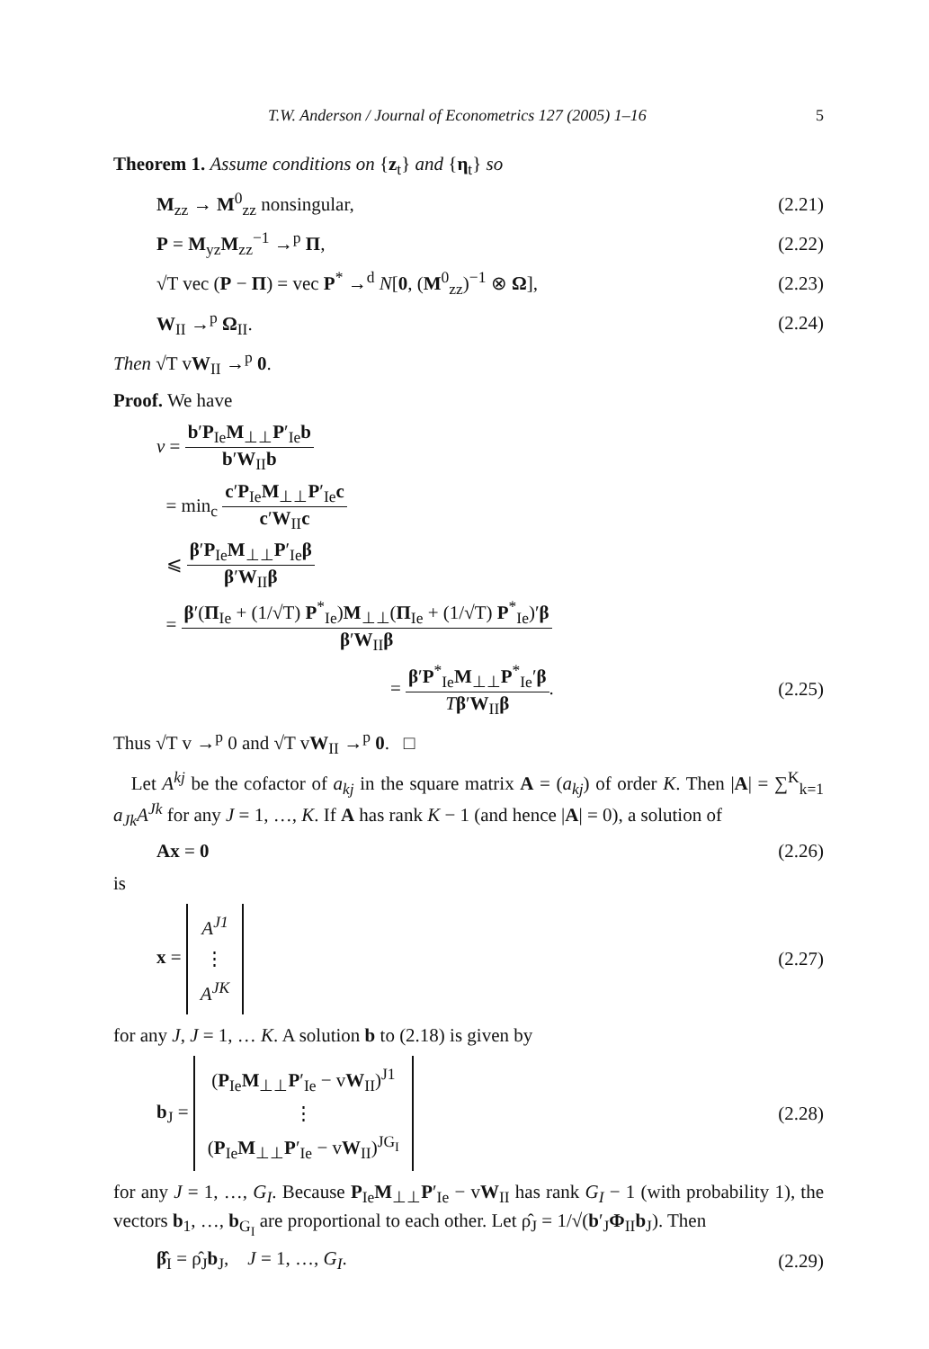T.W. Anderson / Journal of Econometrics 127 (2005) 1–16 5
Theorem 1. Assume conditions on {z<sub>t</sub>} and {η<sub>t</sub>} so
M<sub>zz</sub> → M<sup>0</sup><sub>zz</sub> nonsingular, (2.21)
P = M<sub>yz</sub>M<sub>zz</sub><sup>−1</sup> →<sup>p</sup> Π, (2.22)
√T vec (P − Π) = vec P<sup>*</sup> →<sup>d</sup> N[0, (M<sup>0</sup><sub>zz</sub>)<sup>−1</sup> ⊗ Ω], (2.23)
W<sub>II</sub> →<sup>p</sup> Ω<sub>II</sub>. (2.24)
Then √T vW<sub>II</sub> →<sup>p</sup> 0.
Proof. We have
v = b′P<sub>Ie</sub>M<sub>⊥⊥</sub>P′<sub>Ie</sub>b b′W<sub>II</sub>b
= min<sub>c</sub> c′P<sub>Ie</sub>M<sub>⊥⊥</sub>P′<sub>Ie</sub>c c′W<sub>II</sub>c
⩽ β′P<sub>Ie</sub>M<sub>⊥⊥</sub>P′<sub>Ie</sub>β β′W<sub>II</sub>β
= β′(Π<sub>Ie</sub> + (1/√T) P<sup>*</sup><sub>Ie</sub>)M<sub>⊥⊥</sub>(Π<sub>Ie</sub> + (1/√T) P<sup>*</sup><sub>Ie</sub>)′β β′W<sub>II</sub>β
= β′P<sup>*</sup><sub>Ie</sub>M<sub>⊥⊥</sub>P<sup>*</sup><sub>Ie</sub>′β Tβ′W<sub>II</sub>β. (2.25)
Thus √T v →<sup>p</sup> 0 and √T vW<sub>II</sub> →<sup>p</sup> 0. □
Let A<sup>kj</sup> be the cofactor of a<sub>kj</sub> in the square matrix A = (a<sub>kj</sub>) of order K. Then |A| = ∑<sup>K</sup><sub>k=1</sub> a<sub>Jk</sub>A<sup>Jk</sup> for any J = 1, …, K. If A has rank K − 1 (and hence |A| = 0), a solution of
Ax = 0 (2.26)
is
x = A<sup>J1</sup> ⋮ A<sup>JK</sup> (2.27)
for any J, J = 1, … K. A solution b to (2.18) is given by
b<sub>J</sub> = (P<sub>Ie</sub>M<sub>⊥⊥</sub>P′<sub>Ie</sub> − vW<sub>II</sub>)<sup>J1</sup> ⋮ (P<sub>Ie</sub>M<sub>⊥⊥</sub>P′<sub>Ie</sub> − vW<sub>II</sub>)<sup>JG<sub>I</sub></sup> (2.28)
for any J = 1, …, G<sub>I</sub>. Because P<sub>Ie</sub>M<sub>⊥⊥</sub>P′<sub>Ie</sub> − vW<sub>II</sub> has rank G<sub>I</sub> − 1 (with probability 1), the vectors b<sub>1</sub>, …, b<sub>G<sub>I</sub></sub> are proportional to each other. Let ρ̂<sub>J</sub> = 1/√(b′<sub>J</sub>Φ<sub>II</sub>b<sub>J</sub>). Then
β̂<sub>I</sub> = ρ̂<sub>J</sub>b<sub>J</sub>, J = 1, …, G<sub>I</sub>. (2.29)